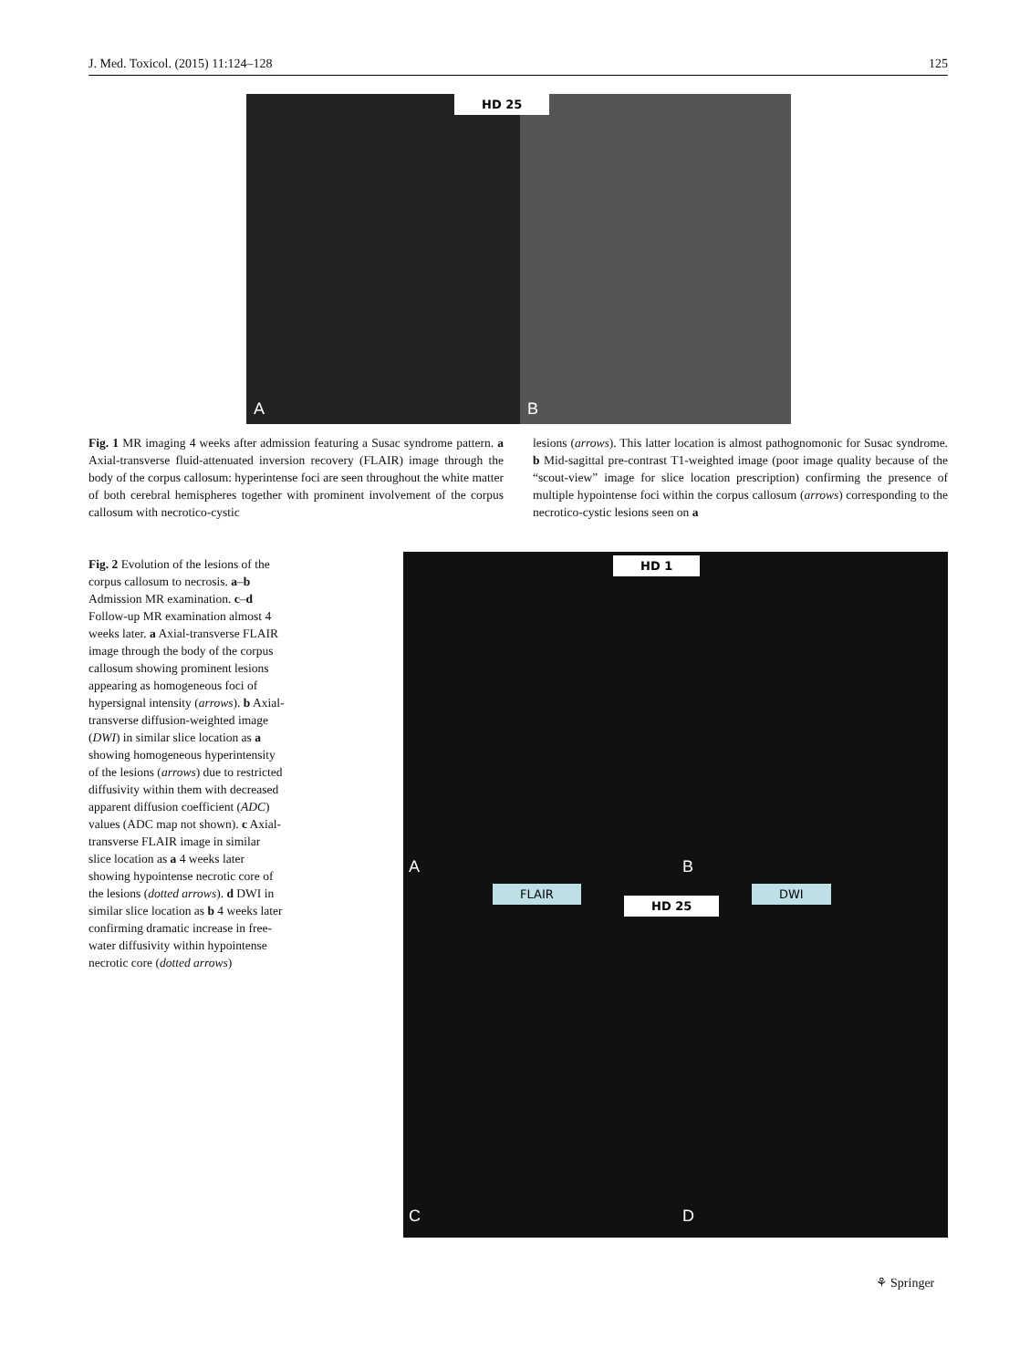J. Med. Toxicol. (2015) 11:124–128 125
A
B
HD 25
Fig. 1 MR imaging 4 weeks after admission featuring a Susac syndrome pattern. a Axial-transverse fluid-attenuated inversion recovery (FLAIR) image through the body of the corpus callosum: hyperintense foci are seen throughout the white matter of both cerebral hemispheres together with prominent involvement of the corpus callosum with necrotico-cystic
lesions (arrows). This latter location is almost pathognomonic for Susac syndrome. b Mid-sagittal pre-contrast T1-weighted image (poor image quality because of the “scout-view” image for slice location prescription) confirming the presence of multiple hypointense foci within the corpus callosum (arrows) corresponding to the necrotico-cystic lesions seen on a
Fig. 2 Evolution of the lesions of the corpus callosum to necrosis. a–b Admission MR examination. c–d Follow-up MR examination almost 4 weeks later. a Axial-transverse FLAIR image through the body of the corpus callosum showing prominent lesions appearing as homogeneous foci of hypersignal intensity (arrows). b Axial-transverse diffusion-weighted image (DWI) in similar slice location as a showing homogeneous hyperintensity of the lesions (arrows) due to restricted diffusivity within them with decreased apparent diffusion coefficient (ADC) values (ADC map not shown). c Axial-transverse FLAIR image in similar slice location as a 4 weeks later showing hypointense necrotic core of the lesions (dotted arrows). d DWI in similar slice location as b 4 weeks later confirming dramatic increase in free-water diffusivity within hypointense necrotic core (dotted arrows)
HD 1
A B
FLAIR
HD 25
DWI
C D
⚘ Springer